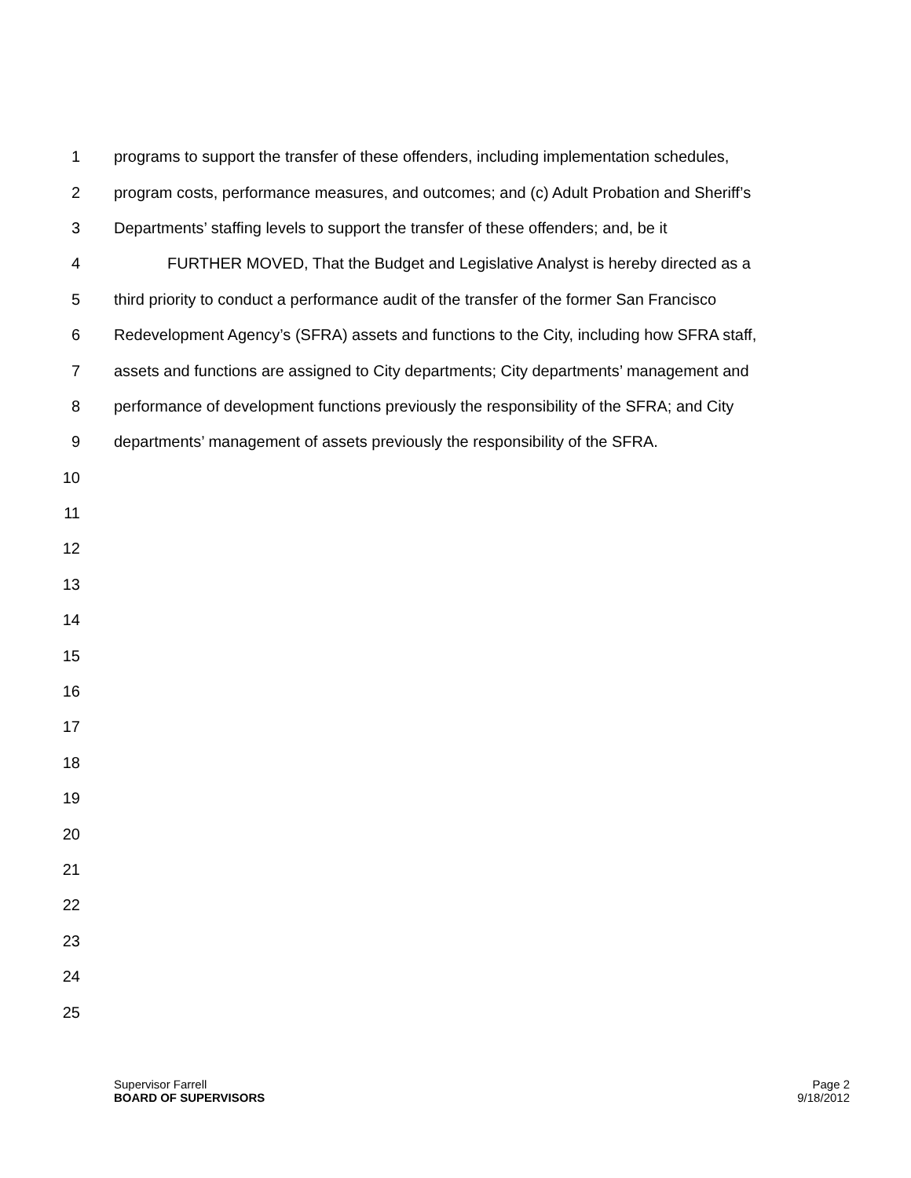1 programs to support the transfer of these offenders, including implementation schedules,
2 program costs, performance measures, and outcomes; and (c) Adult Probation and Sheriff’s
3 Departments’ staffing levels to support the transfer of these offenders; and, be it
4 FURTHER MOVED, That the Budget and Legislative Analyst is hereby directed as a
5 third priority to conduct a performance audit of the transfer of the former San Francisco
6 Redevelopment Agency’s (SFRA) assets and functions to the City, including how SFRA staff,
7 assets and functions are assigned to City departments; City departments’ management and
8 performance of development functions previously the responsibility of the SFRA; and City
9 departments’ management of assets previously the responsibility of the SFRA.
10
11
12
13
14
15
16
17
18
19
20
21
22
23
24
25
Supervisor Farrell
BOARD OF SUPERVISORS
Page 2
9/18/2012